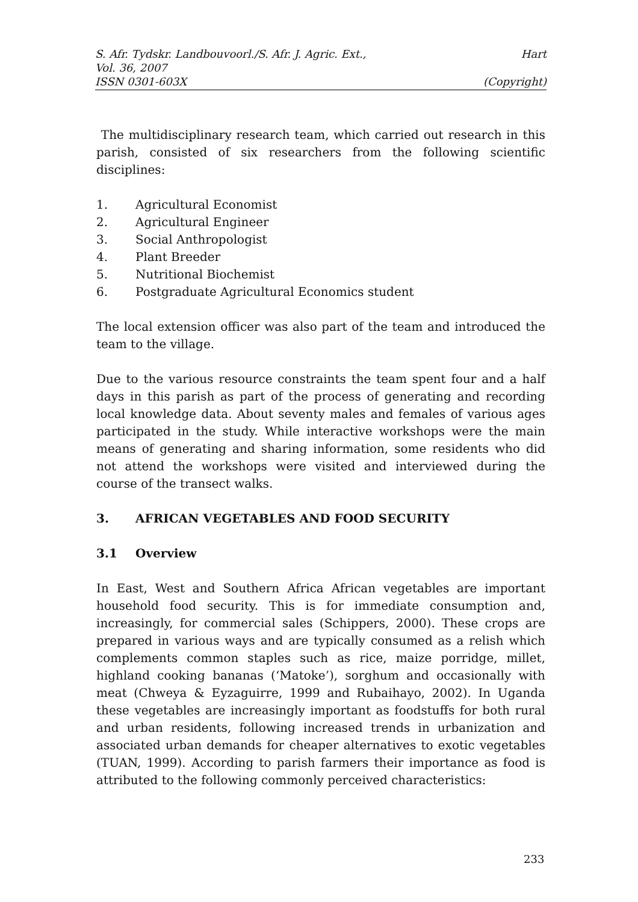S. Afr. Tydskr. Landbouvoorl./S. Afr. J. Agric. Ext., Hart
Vol. 36, 2007
ISSN 0301-603X (Copyright)
The multidisciplinary research team, which carried out research in this parish, consisted of six researchers from the following scientific disciplines:
1. Agricultural Economist
2. Agricultural Engineer
3. Social Anthropologist
4. Plant Breeder
5. Nutritional Biochemist
6. Postgraduate Agricultural Economics student
The local extension officer was also part of the team and introduced the team to the village.
Due to the various resource constraints the team spent four and a half days in this parish as part of the process of generating and recording local knowledge data. About seventy males and females of various ages participated in the study. While interactive workshops were the main means of generating and sharing information, some residents who did not attend the workshops were visited and interviewed during the course of the transect walks.
3. AFRICAN VEGETABLES AND FOOD SECURITY
3.1 Overview
In East, West and Southern Africa African vegetables are important household food security. This is for immediate consumption and, increasingly, for commercial sales (Schippers, 2000). These crops are prepared in various ways and are typically consumed as a relish which complements common staples such as rice, maize porridge, millet, highland cooking bananas (‘Matoke’), sorghum and occasionally with meat (Chweya & Eyzaguirre, 1999 and Rubaihayo, 2002). In Uganda these vegetables are increasingly important as foodstuffs for both rural and urban residents, following increased trends in urbanization and associated urban demands for cheaper alternatives to exotic vegetables (TUAN, 1999). According to parish farmers their importance as food is attributed to the following commonly perceived characteristics:
233